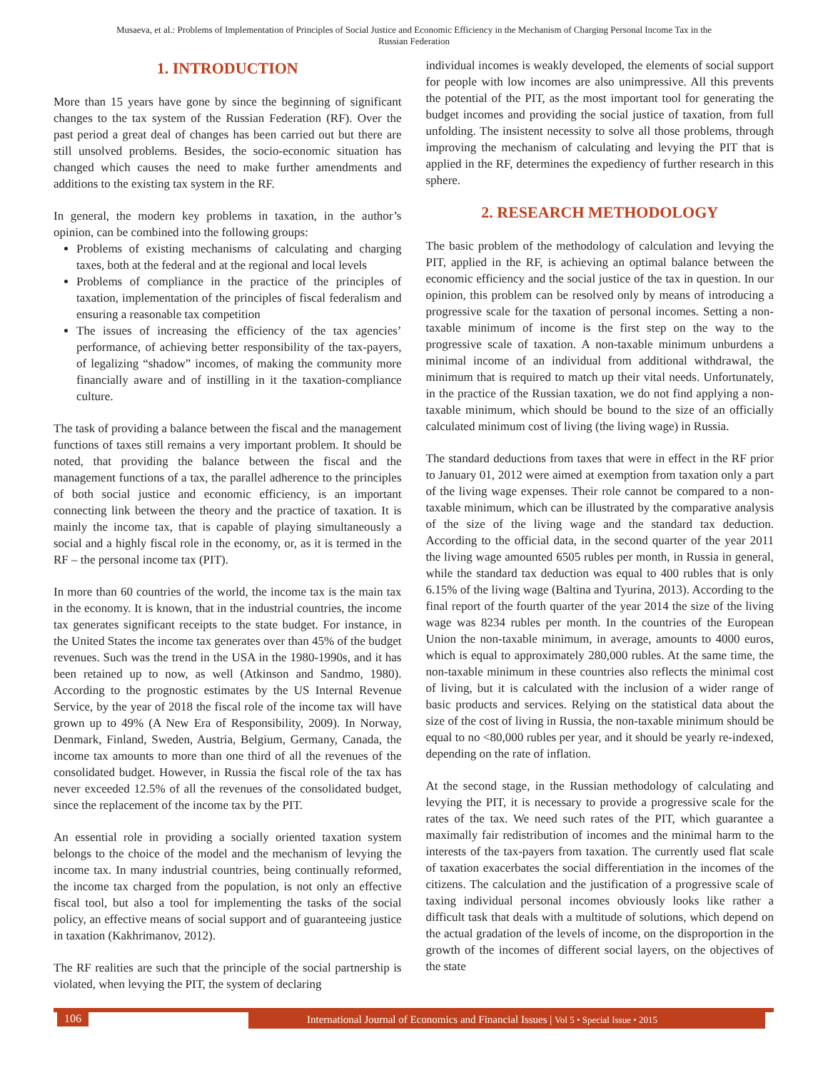Musaeva, et al.: Problems of Implementation of Principles of Social Justice and Economic Efficiency in the Mechanism of Charging Personal Income Tax in the
Russian Federation
1. INTRODUCTION
More than 15 years have gone by since the beginning of significant changes to the tax system of the Russian Federation (RF). Over the past period a great deal of changes has been carried out but there are still unsolved problems. Besides, the socio-economic situation has changed which causes the need to make further amendments and additions to the existing tax system in the RF.
In general, the modern key problems in taxation, in the author’s opinion, can be combined into the following groups:
Problems of existing mechanisms of calculating and charging taxes, both at the federal and at the regional and local levels
Problems of compliance in the practice of the principles of taxation, implementation of the principles of fiscal federalism and ensuring a reasonable tax competition
The issues of increasing the efficiency of the tax agencies’ performance, of achieving better responsibility of the tax-payers, of legalizing “shadow” incomes, of making the community more financially aware and of instilling in it the taxation-compliance culture.
The task of providing a balance between the fiscal and the management functions of taxes still remains a very important problem. It should be noted, that providing the balance between the fiscal and the management functions of a tax, the parallel adherence to the principles of both social justice and economic efficiency, is an important connecting link between the theory and the practice of taxation. It is mainly the income tax, that is capable of playing simultaneously a social and a highly fiscal role in the economy, or, as it is termed in the RF – the personal income tax (PIT).
In more than 60 countries of the world, the income tax is the main tax in the economy. It is known, that in the industrial countries, the income tax generates significant receipts to the state budget. For instance, in the United States the income tax generates over than 45% of the budget revenues. Such was the trend in the USA in the 1980-1990s, and it has been retained up to now, as well (Atkinson and Sandmo, 1980). According to the prognostic estimates by the US Internal Revenue Service, by the year of 2018 the fiscal role of the income tax will have grown up to 49% (A New Era of Responsibility, 2009). In Norway, Denmark, Finland, Sweden, Austria, Belgium, Germany, Canada, the income tax amounts to more than one third of all the revenues of the consolidated budget. However, in Russia the fiscal role of the tax has never exceeded 12.5% of all the revenues of the consolidated budget, since the replacement of the income tax by the PIT.
An essential role in providing a socially oriented taxation system belongs to the choice of the model and the mechanism of levying the income tax. In many industrial countries, being continually reformed, the income tax charged from the population, is not only an effective fiscal tool, but also a tool for implementing the tasks of the social policy, an effective means of social support and of guaranteeing justice in taxation (Kakhrimanov, 2012).
The RF realities are such that the principle of the social partnership is violated, when levying the PIT, the system of declaring
individual incomes is weakly developed, the elements of social support for people with low incomes are also unimpressive. All this prevents the potential of the PIT, as the most important tool for generating the budget incomes and providing the social justice of taxation, from full unfolding. The insistent necessity to solve all those problems, through improving the mechanism of calculating and levying the PIT that is applied in the RF, determines the expediency of further research in this sphere.
2. RESEARCH METHODOLOGY
The basic problem of the methodology of calculation and levying the PIT, applied in the RF, is achieving an optimal balance between the economic efficiency and the social justice of the tax in question. In our opinion, this problem can be resolved only by means of introducing a progressive scale for the taxation of personal incomes. Setting a non-taxable minimum of income is the first step on the way to the progressive scale of taxation. A non-taxable minimum unburdens a minimal income of an individual from additional withdrawal, the minimum that is required to match up their vital needs. Unfortunately, in the practice of the Russian taxation, we do not find applying a non-taxable minimum, which should be bound to the size of an officially calculated minimum cost of living (the living wage) in Russia.
The standard deductions from taxes that were in effect in the RF prior to January 01, 2012 were aimed at exemption from taxation only a part of the living wage expenses. Their role cannot be compared to a non-taxable minimum, which can be illustrated by the comparative analysis of the size of the living wage and the standard tax deduction. According to the official data, in the second quarter of the year 2011 the living wage amounted 6505 rubles per month, in Russia in general, while the standard tax deduction was equal to 400 rubles that is only 6.15% of the living wage (Baltina and Tyurina, 2013). According to the final report of the fourth quarter of the year 2014 the size of the living wage was 8234 rubles per month. In the countries of the European Union the non-taxable minimum, in average, amounts to 4000 euros, which is equal to approximately 280,000 rubles. At the same time, the non-taxable minimum in these countries also reflects the minimal cost of living, but it is calculated with the inclusion of a wider range of basic products and services. Relying on the statistical data about the size of the cost of living in Russia, the non-taxable minimum should be equal to no <80,000 rubles per year, and it should be yearly re-indexed, depending on the rate of inflation.
At the second stage, in the Russian methodology of calculating and levying the PIT, it is necessary to provide a progressive scale for the rates of the tax. We need such rates of the PIT, which guarantee a maximally fair redistribution of incomes and the minimal harm to the interests of the tax-payers from taxation. The currently used flat scale of taxation exacerbates the social differentiation in the incomes of the citizens. The calculation and the justification of a progressive scale of taxing individual personal incomes obviously looks like rather a difficult task that deals with a multitude of solutions, which depend on the actual gradation of the levels of income, on the disproportion in the growth of the incomes of different social layers, on the objectives of the state
106
International Journal of Economics and Financial Issues | Vol 5 • Special Issue • 2015